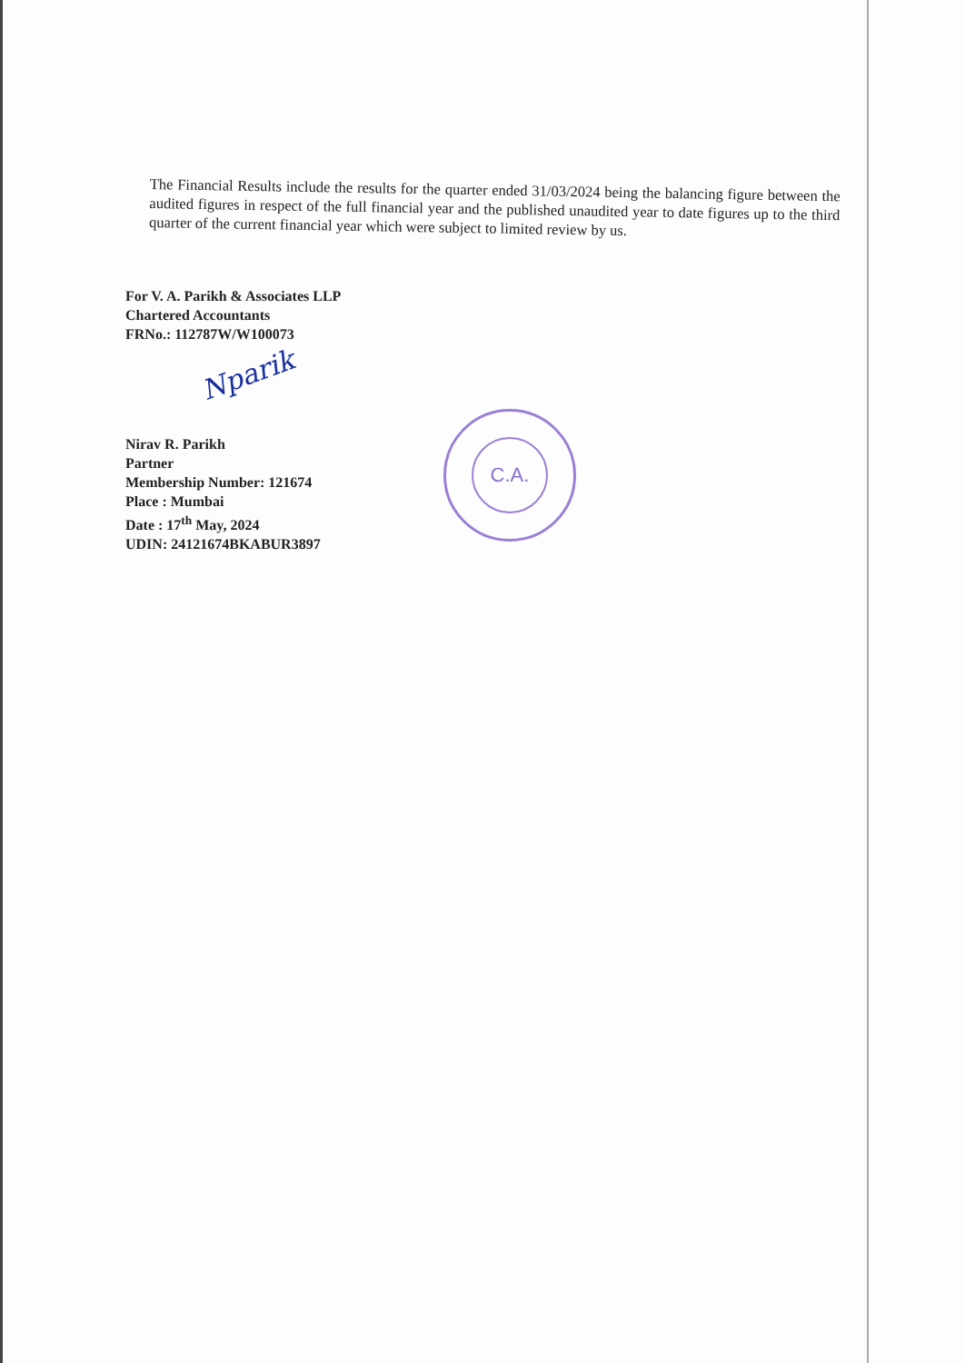The Financial Results include the results for the quarter ended 31/03/2024 being the balancing figure between the audited figures in respect of the full financial year and the published unaudited year to date figures up to the third quarter of the current financial year which were subject to limited review by us.
For V. A. Parikh & Associates LLP
Chartered Accountants
FRNo.: 112787W/W100073
Nirav R. Parikh
Partner
Membership Number: 121674
Place : Mumbai
Date : 17<sup>th</sup> May, 2024
UDIN: 24121674BKABUR3897
Nparik
C.A.